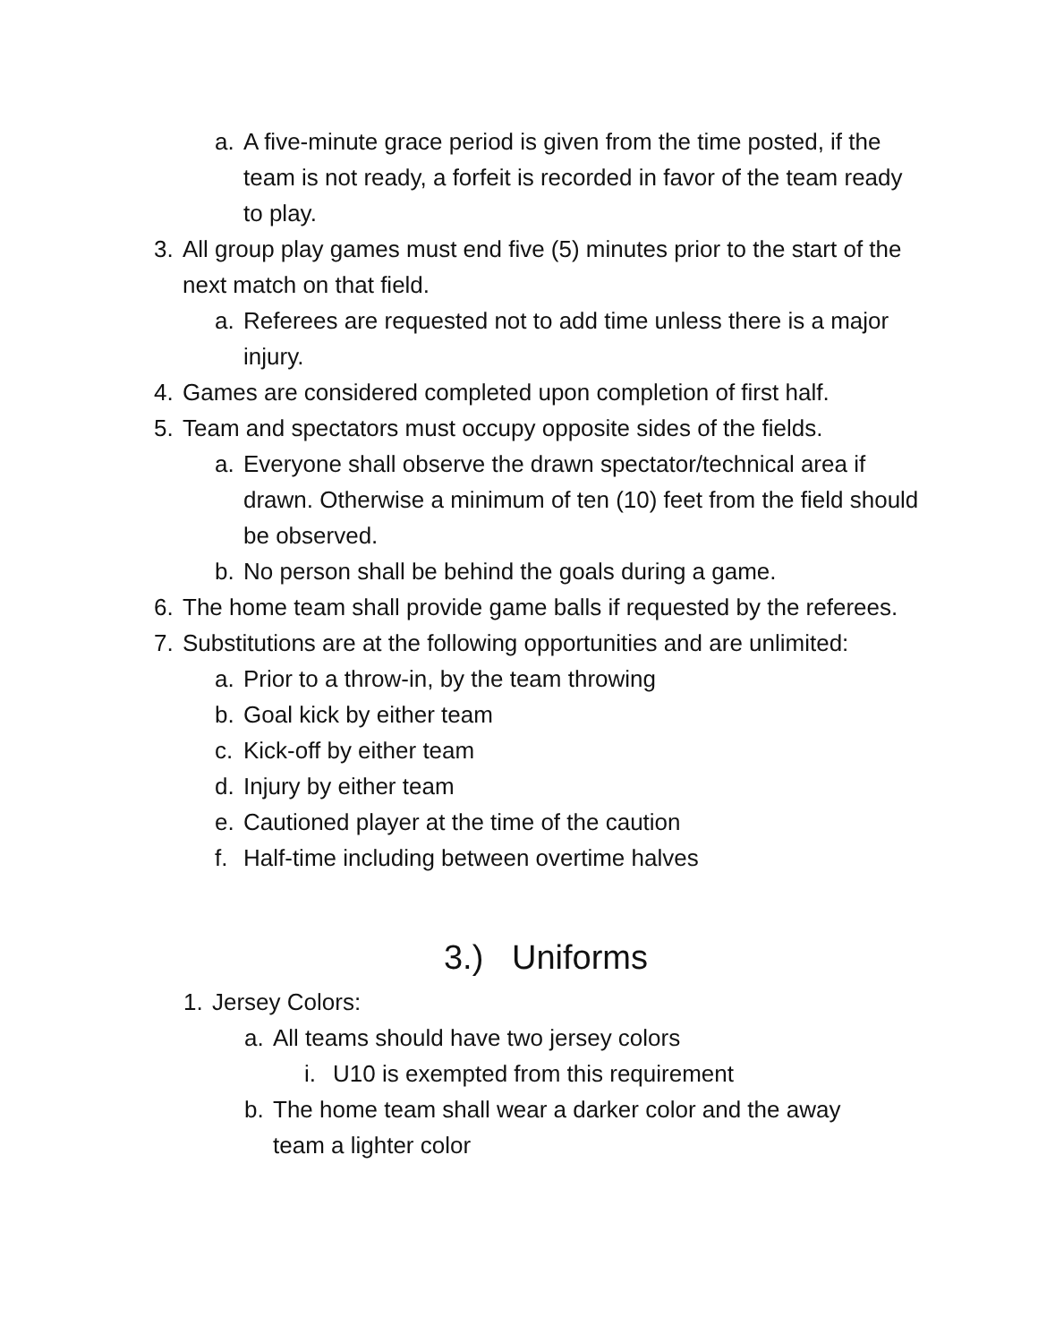a. A five-minute grace period is given from the time posted, if the team is not ready, a forfeit is recorded in favor of the team ready to play.
3. All group play games must end five (5) minutes prior to the start of the next match on that field.
a. Referees are requested not to add time unless there is a major injury.
4. Games are considered completed upon completion of first half.
5. Team and spectators must occupy opposite sides of the fields.
a. Everyone shall observe the drawn spectator/technical area if drawn. Otherwise a minimum of ten (10) feet from the field should be observed.
b. No person shall be behind the goals during a game.
6. The home team shall provide game balls if requested by the referees.
7. Substitutions are at the following opportunities and are unlimited:
a. Prior to a throw-in, by the team throwing
b. Goal kick by either team
c. Kick-off by either team
d. Injury by either team
e. Cautioned player at the time of the caution
f. Half-time including between overtime halves
3.) Uniforms
1. Jersey Colors:
a. All teams should have two jersey colors
i. U10 is exempted from this requirement
b. The home team shall wear a darker color and the away team a lighter color